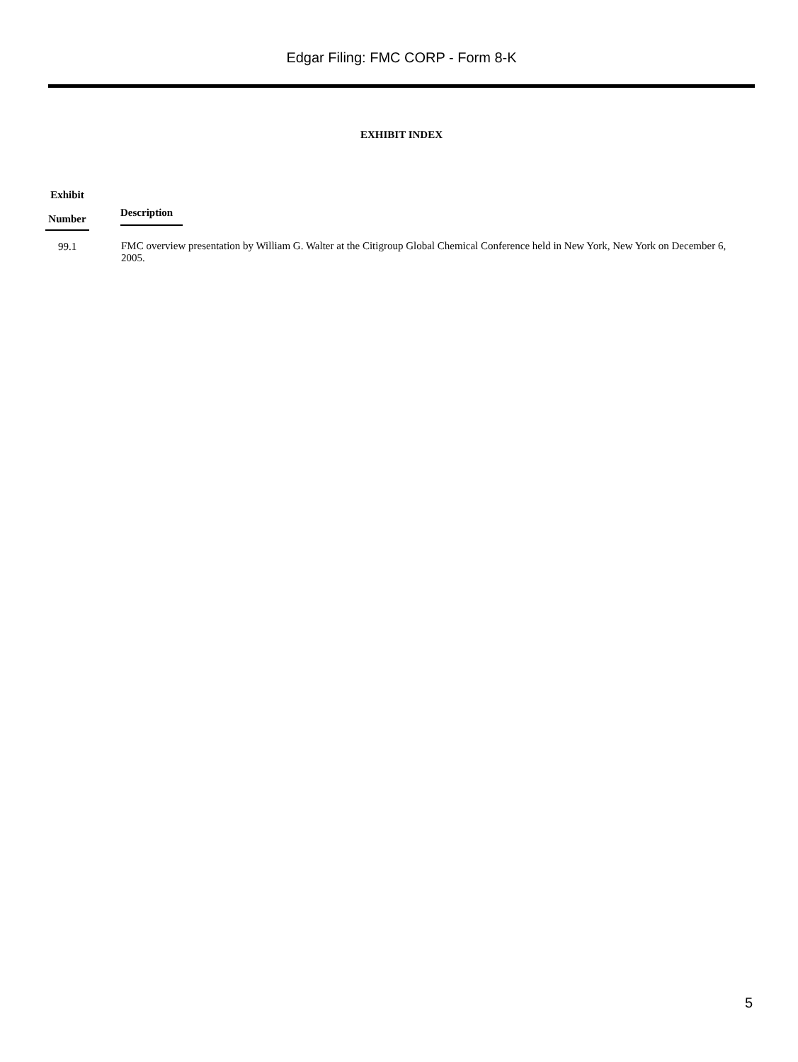Edgar Filing: FMC CORP - Form 8-K
EXHIBIT INDEX
| Exhibit Number | | Description |
| --- | --- | --- |
| 99.1 | | FMC overview presentation by William G. Walter at the Citigroup Global Chemical Conference held in New York, New York on December 6, 2005. |
5